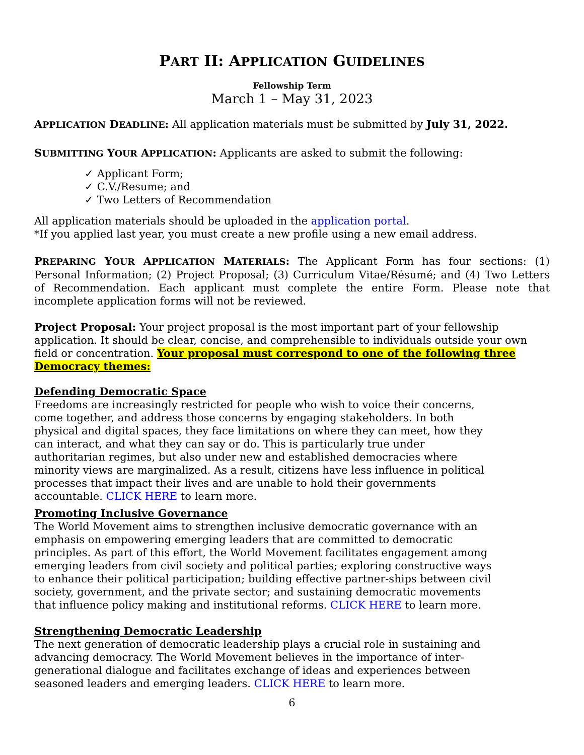PART II: APPLICATION GUIDELINES
Fellowship Term
March 1 – May 31, 2023
APPLICATION DEADLINE: All application materials must be submitted by July 31, 2022.
SUBMITTING YOUR APPLICATION: Applicants are asked to submit the following:
✓ Applicant Form;
✓ C.V./Resume; and
✓ Two Letters of Recommendation
All application materials should be uploaded in the application portal.
*If you applied last year, you must create a new profile using a new email address.
PREPARING YOUR APPLICATION MATERIALS: The Applicant Form has four sections: (1) Personal Information; (2) Project Proposal; (3) Curriculum Vitae/Résumé; and (4) Two Letters of Recommendation. Each applicant must complete the entire Form. Please note that incomplete application forms will not be reviewed.
Project Proposal: Your project proposal is the most important part of your fellowship application. It should be clear, concise, and comprehensible to individuals outside your own field or concentration. Your proposal must correspond to one of the following three Democracy themes:
Defending Democratic Space
Freedoms are increasingly restricted for people who wish to voice their concerns, come together, and address those concerns by engaging stakeholders. In both physical and digital spaces, they face limitations on where they can meet, how they can interact, and what they can say or do. This is particularly true under authoritarian regimes, but also under new and established democracies where minority views are marginalized. As a result, citizens have less influence in political processes that impact their lives and are unable to hold their governments accountable. CLICK HERE to learn more.
Promoting Inclusive Governance
The World Movement aims to strengthen inclusive democratic governance with an emphasis on empowering emerging leaders that are committed to democratic principles. As part of this effort, the World Movement facilitates engagement among emerging leaders from civil society and political parties; exploring constructive ways to enhance their political participation; building effective partner-ships between civil society, government, and the private sector; and sustaining democratic movements that influence policy making and institutional reforms. CLICK HERE to learn more.
Strengthening Democratic Leadership
The next generation of democratic leadership plays a crucial role in sustaining and advancing democracy. The World Movement believes in the importance of inter- generational dialogue and facilitates exchange of ideas and experiences between seasoned leaders and emerging leaders. CLICK HERE to learn more.
6